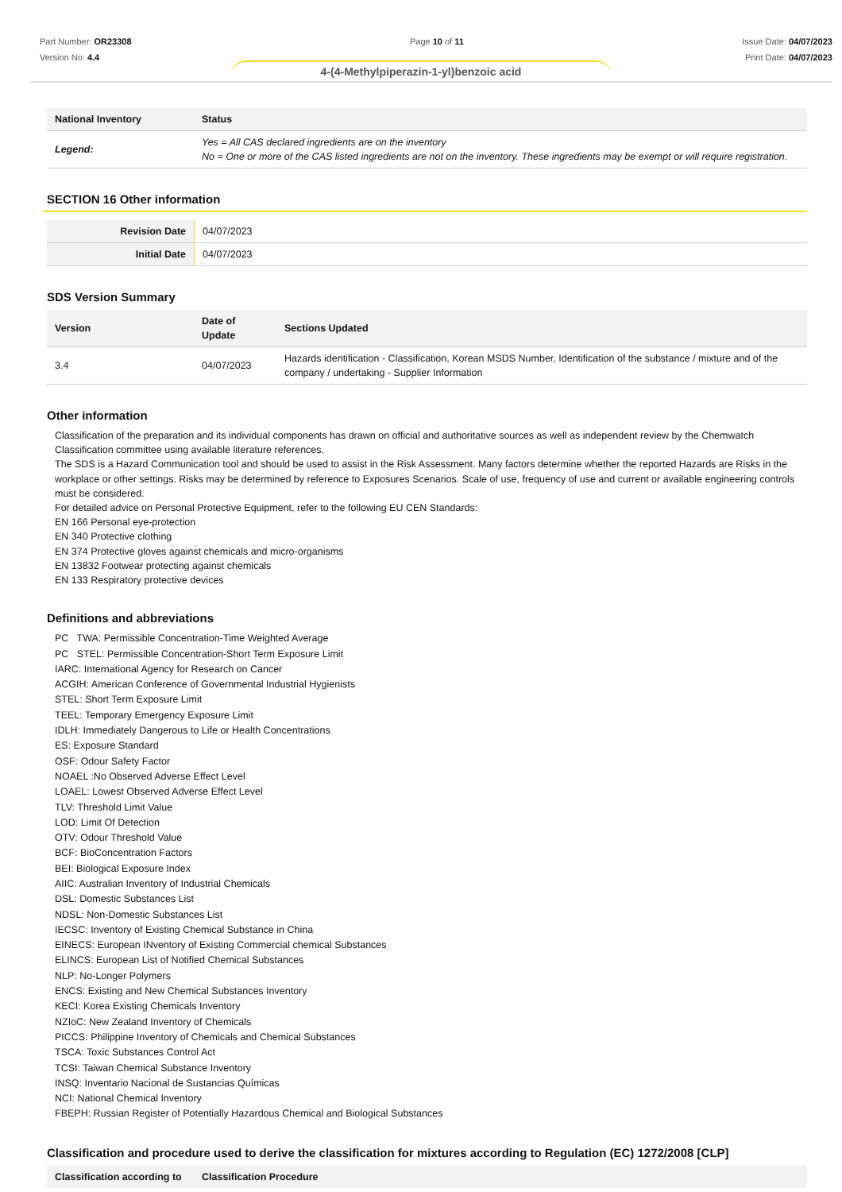Part Number: OR23308
Version No: 4.4
Page 10 of 11 Issue Date: 04/07/2023
Print Date: 04/07/2023
4-(4-Methylpiperazin-1-yl)benzoic acid
| National Inventory | Status |
| --- | --- |
| Legend: | Yes = All CAS declared ingredients are on the inventory No = One or more of the CAS listed ingredients are not on the inventory. These ingredients may be exempt or will require registration. |
SECTION 16 Other information
| Revision Date | 04/07/2023 |
| Initial Date | 04/07/2023 |
SDS Version Summary
| Version | Date of Update | Sections Updated |
| --- | --- | --- |
| 3.4 | 04/07/2023 | Hazards identification - Classification, Korean MSDS Number, Identification of the substance / mixture and of the company / undertaking - Supplier Information |
Other information
Classification of the preparation and its individual components has drawn on official and authoritative sources as well as independent review by the Chemwatch Classification committee using available literature references.
The SDS is a Hazard Communication tool and should be used to assist in the Risk Assessment. Many factors determine whether the reported Hazards are Risks in the workplace or other settings. Risks may be determined by reference to Exposures Scenarios. Scale of use, frequency of use and current or available engineering controls must be considered.
For detailed advice on Personal Protective Equipment, refer to the following EU CEN Standards:
EN 166 Personal eye-protection
EN 340 Protective clothing
EN 374 Protective gloves against chemicals and micro-organisms
EN 13832 Footwear protecting against chemicals
EN 133 Respiratory protective devices
Definitions and abbreviations
PC TWA: Permissible Concentration-Time Weighted Average
PC STEL: Permissible Concentration-Short Term Exposure Limit
IARC: International Agency for Research on Cancer
ACGIH: American Conference of Governmental Industrial Hygienists
STEL: Short Term Exposure Limit
TEEL: Temporary Emergency Exposure Limit
IDLH: Immediately Dangerous to Life or Health Concentrations
ES: Exposure Standard
OSF: Odour Safety Factor
NOAEL :No Observed Adverse Effect Level
LOAEL: Lowest Observed Adverse Effect Level
TLV: Threshold Limit Value
LOD: Limit Of Detection
OTV: Odour Threshold Value
BCF: BioConcentration Factors
BEI: Biological Exposure Index
AIIC: Australian Inventory of Industrial Chemicals
DSL: Domestic Substances List
NDSL: Non-Domestic Substances List
IECSC: Inventory of Existing Chemical Substance in China
EINECS: European INventory of Existing Commercial chemical Substances
ELINCS: European List of Notified Chemical Substances
NLP: No-Longer Polymers
ENCS: Existing and New Chemical Substances Inventory
KECI: Korea Existing Chemicals Inventory
NZIoC: New Zealand Inventory of Chemicals
PICCS: Philippine Inventory of Chemicals and Chemical Substances
TSCA: Toxic Substances Control Act
TCSI: Taiwan Chemical Substance Inventory
INSQ: Inventario Nacional de Sustancias Químicas
NCI: National Chemical Inventory
FBEPH: Russian Register of Potentially Hazardous Chemical and Biological Substances
Classification and procedure used to derive the classification for mixtures according to Regulation (EC) 1272/2008 [CLP]
| Classification according to | Classification Procedure |
| --- | --- |